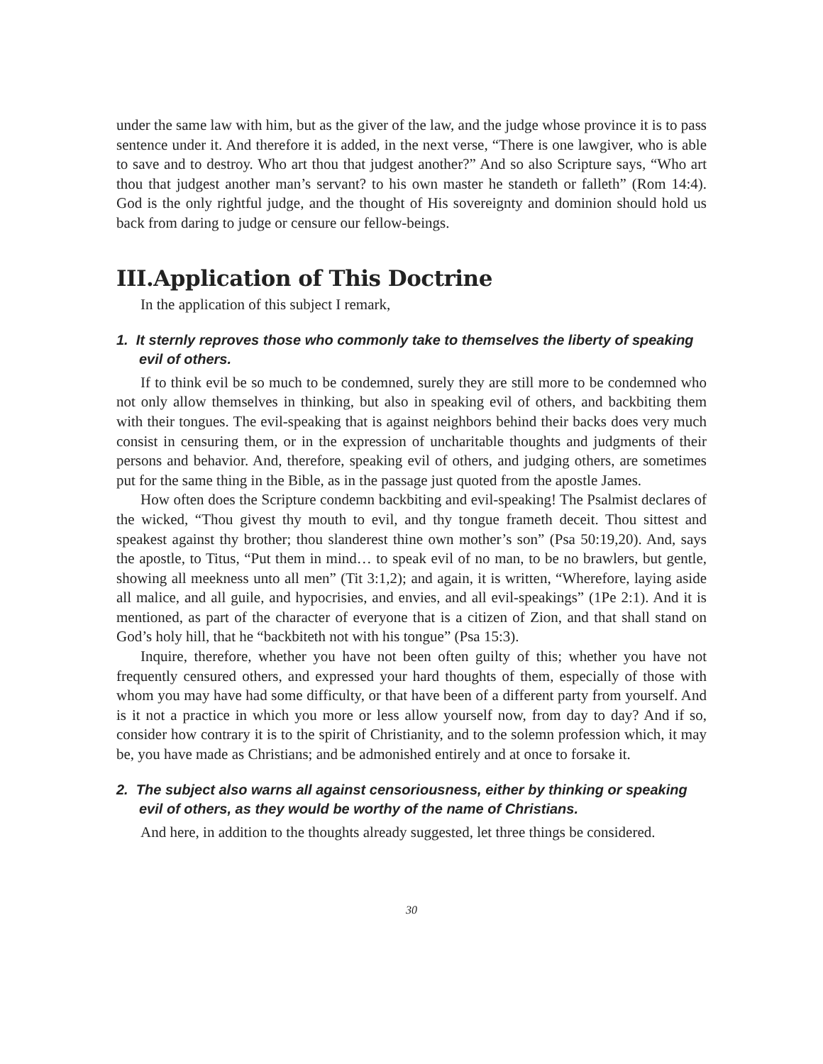under the same law with him, but as the giver of the law, and the judge whose province it is to pass sentence under it. And therefore it is added, in the next verse, “There is one lawgiver, who is able to save and to destroy. Who art thou that judgest another?” And so also Scripture says, “Who art thou that judgest another man’s servant? to his own master he standeth or falleth” (Rom 14:4). God is the only rightful judge, and the thought of His sovereignty and dominion should hold us back from daring to judge or censure our fellow-beings.
III.Application of This Doctrine
In the application of this subject I remark,
1. It sternly reproves those who commonly take to themselves the liberty of speaking evil of others.
If to think evil be so much to be condemned, surely they are still more to be condemned who not only allow themselves in thinking, but also in speaking evil of others, and backbiting them with their tongues. The evil-speaking that is against neighbors behind their backs does very much consist in censuring them, or in the expression of uncharitable thoughts and judgments of their persons and behavior. And, therefore, speaking evil of others, and judging others, are sometimes put for the same thing in the Bible, as in the passage just quoted from the apostle James.
How often does the Scripture condemn backbiting and evil-speaking! The Psalmist declares of the wicked, “Thou givest thy mouth to evil, and thy tongue frameth deceit. Thou sittest and speakest against thy brother; thou slanderest thine own mother’s son” (Psa 50:19,20). And, says the apostle, to Titus, “Put them in mind… to speak evil of no man, to be no brawlers, but gentle, showing all meekness unto all men” (Tit 3:1,2); and again, it is written, “Wherefore, laying aside all malice, and all guile, and hypocrisies, and envies, and all evil-speakings” (1Pe 2:1). And it is mentioned, as part of the character of everyone that is a citizen of Zion, and that shall stand on God’s holy hill, that he “backbiteth not with his tongue” (Psa 15:3).
Inquire, therefore, whether you have not been often guilty of this; whether you have not frequently censured others, and expressed your hard thoughts of them, especially of those with whom you may have had some difficulty, or that have been of a different party from yourself. And is it not a practice in which you more or less allow yourself now, from day to day? And if so, consider how contrary it is to the spirit of Christianity, and to the solemn profession which, it may be, you have made as Christians; and be admonished entirely and at once to forsake it.
2. The subject also warns all against censoriousness, either by thinking or speaking evil of others, as they would be worthy of the name of Christians.
And here, in addition to the thoughts already suggested, let three things be considered.
30